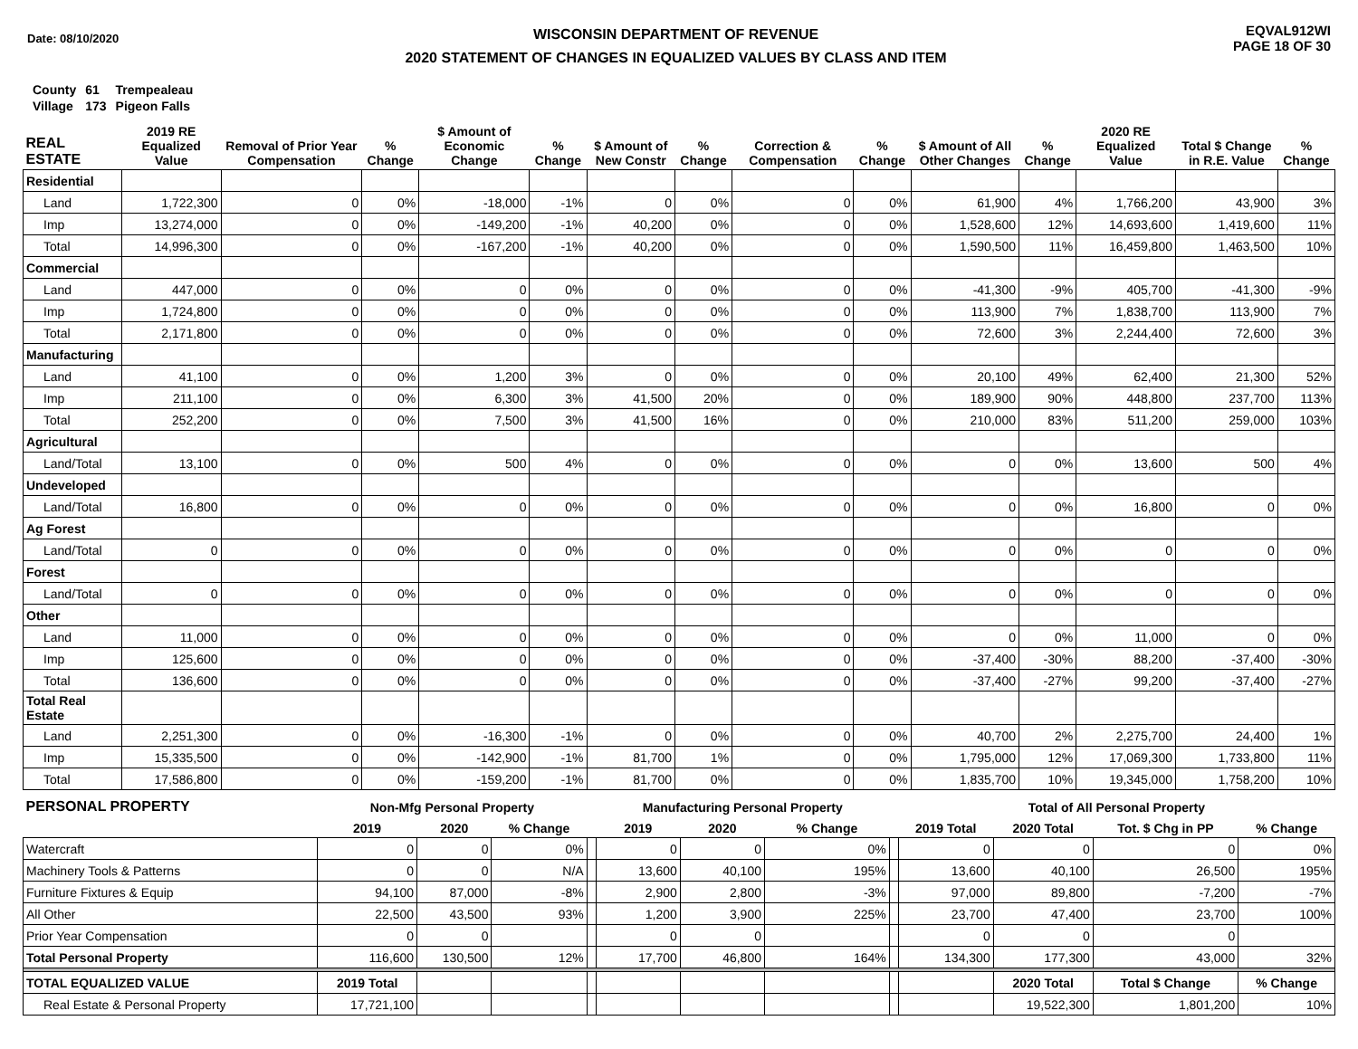Date: 08/10/2020
WISCONSIN DEPARTMENT OF REVENUE
2020 STATEMENT OF CHANGES IN EQUALIZED VALUES BY CLASS AND ITEM
EQVAL912WI
PAGE 18 OF 30
| County | 61 | Trempealeau |
| Village | 173 | Pigeon Falls |
| REAL ESTATE | 2019 RE Equalized Value | Removal of Prior Year Compensation | % Change | $ Amount of Economic Change | % Change | $ Amount of New Constr | % Change | Correction & Compensation | % Change | $ Amount of All Other Changes | % Change | 2020 RE Equalized Value | Total $ Change in R.E. Value | % Change |
| --- | --- | --- | --- | --- | --- | --- | --- | --- | --- | --- | --- | --- | --- | --- |
| Residential | | | | | | | | | | | | | | |
| Land | 1,722,300 | 0 | 0% | -18,000 | -1% | 0 | 0% | 0 | 0% | 61,900 | 4% | 1,766,200 | 43,900 | 3% |
| Imp | 13,274,000 | 0 | 0% | -149,200 | -1% | 40,200 | 0% | 0 | 0% | 1,528,600 | 12% | 14,693,600 | 1,419,600 | 11% |
| Total | 14,996,300 | 0 | 0% | -167,200 | -1% | 40,200 | 0% | 0 | 0% | 1,590,500 | 11% | 16,459,800 | 1,463,500 | 10% |
| Commercial | | | | | | | | | | | | | | |
| Land | 447,000 | 0 | 0% | 0 | 0% | 0 | 0% | 0 | 0% | -41,300 | -9% | 405,700 | -41,300 | -9% |
| Imp | 1,724,800 | 0 | 0% | 0 | 0% | 0 | 0% | 0 | 0% | 113,900 | 7% | 1,838,700 | 113,900 | 7% |
| Total | 2,171,800 | 0 | 0% | 0 | 0% | 0 | 0% | 0 | 0% | 72,600 | 3% | 2,244,400 | 72,600 | 3% |
| Manufacturing | | | | | | | | | | | | | | |
| Land | 41,100 | 0 | 0% | 1,200 | 3% | 0 | 0% | 0 | 0% | 20,100 | 49% | 62,400 | 21,300 | 52% |
| Imp | 211,100 | 0 | 0% | 6,300 | 3% | 41,500 | 20% | 0 | 0% | 189,900 | 90% | 448,800 | 237,700 | 113% |
| Total | 252,200 | 0 | 0% | 7,500 | 3% | 41,500 | 16% | 0 | 0% | 210,000 | 83% | 511,200 | 259,000 | 103% |
| Agricultural | | | | | | | | | | | | | | |
| Land/Total | 13,100 | 0 | 0% | 500 | 4% | 0 | 0% | 0 | 0% | 0 | 0% | 13,600 | 500 | 4% |
| Undeveloped | | | | | | | | | | | | | | |
| Land/Total | 16,800 | 0 | 0% | 0 | 0% | 0 | 0% | 0 | 0% | 0 | 0% | 16,800 | 0 | 0% |
| Ag Forest | | | | | | | | | | | | | | |
| Land/Total | 0 | 0 | 0% | 0 | 0% | 0 | 0% | 0 | 0% | 0 | 0% | 0 | 0 | 0% |
| Forest | | | | | | | | | | | | | | |
| Land/Total | 0 | 0 | 0% | 0 | 0% | 0 | 0% | 0 | 0% | 0 | 0% | 0 | 0 | 0% |
| Other | | | | | | | | | | | | | | |
| Land | 11,000 | 0 | 0% | 0 | 0% | 0 | 0% | 0 | 0% | 0 | 0% | 11,000 | 0 | 0% |
| Imp | 125,600 | 0 | 0% | 0 | 0% | 0 | 0% | 0 | 0% | -37,400 | -30% | 88,200 | -37,400 | -30% |
| Total | 136,600 | 0 | 0% | 0 | 0% | 0 | 0% | 0 | 0% | -37,400 | -27% | 99,200 | -37,400 | -27% |
| Total Real Estate | | | | | | | | | | | | | | |
| Land | 2,251,300 | 0 | 0% | -16,300 | -1% | 0 | 0% | 0 | 0% | 40,700 | 2% | 2,275,700 | 24,400 | 1% |
| Imp | 15,335,500 | 0 | 0% | -142,900 | -1% | 81,700 | 1% | 0 | 0% | 1,795,000 | 12% | 17,069,300 | 1,733,800 | 11% |
| Total | 17,586,800 | 0 | 0% | -159,200 | -1% | 81,700 | 0% | 0 | 0% | 1,835,700 | 10% | 19,345,000 | 1,758,200 | 10% |
| PERSONAL PROPERTY | Non-Mfg Personal Property | | | | Manufacturing Personal Property | | | | Total of All Personal Property | | | |
| --- | --- | --- | --- | --- | --- | --- | --- | --- | --- | --- | --- | --- |
| | 2019 | 2020 | % Change | | 2019 | 2020 | % Change | | 2019 Total | 2020 Total | Tot. $ Chg in PP | % Change |
| Watercraft | 0 | 0 | 0% | | 0 | 0 | 0% | | 0 | 0 | 0 | 0% |
| Machinery Tools & Patterns | 0 | 0 | N/A | | 13,600 | 40,100 | 195% | | 13,600 | 40,100 | 26,500 | 195% |
| Furniture Fixtures & Equip | 94,100 | 87,000 | -8% | | 2,900 | 2,800 | -3% | | 97,000 | 89,800 | -7,200 | -7% |
| All Other | 22,500 | 43,500 | 93% | | 1,200 | 3,900 | 225% | | 23,700 | 47,400 | 23,700 | 100% |
| Prior Year Compensation | 0 | 0 | | | 0 | 0 | | | 0 | 0 | 0 | |
| Total Personal Property | 116,600 | 130,500 | 12% | | 17,700 | 46,800 | 164% | | 134,300 | 177,300 | 43,000 | 32% |
| TOTAL EQUALIZED VALUE | 2019 Total | | | | | | | | | 2020 Total | Total $ Change | % Change |
| Real Estate & Personal Property | 17,721,100 | | | | | | | | | 19,522,300 | 1,801,200 | 10% |